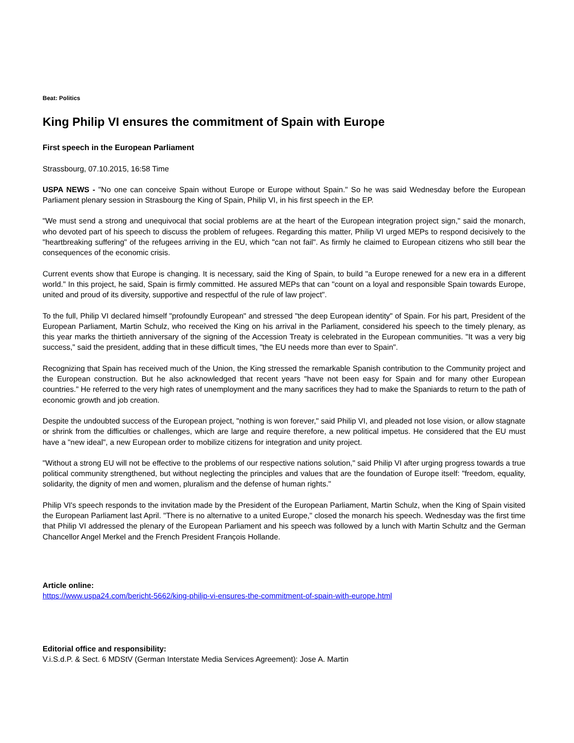Beat: Politics
King Philip VI ensures the commitment of Spain with Europe
First speech in the European Parliament
Strassbourg, 07.10.2015, 16:58 Time
USPA NEWS - "No one can conceive Spain without Europe or Europe without Spain." So he was said Wednesday before the European Parliament plenary session in Strasbourg the King of Spain, Philip VI, in his first speech in the EP.
"We must send a strong and unequivocal that social problems are at the heart of the European integration project sign," said the monarch, who devoted part of his speech to discuss the problem of refugees. Regarding this matter, Philip VI urged MEPs to respond decisively to the "heartbreaking suffering" of the refugees arriving in the EU, which "can not fail". As firmly he claimed to European citizens who still bear the consequences of the economic crisis.
Current events show that Europe is changing. It is necessary, said the King of Spain, to build "a Europe renewed for a new era in a different world." In this project, he said, Spain is firmly committed. He assured MEPs that can "count on a loyal and responsible Spain towards Europe, united and proud of its diversity, supportive and respectful of the rule of law project".
To the full, Philip VI declared himself "profoundly European" and stressed "the deep European identity" of Spain. For his part, President of the European Parliament, Martin Schulz, who received the King on his arrival in the Parliament, considered his speech to the timely plenary, as this year marks the thirtieth anniversary of the signing of the Accession Treaty is celebrated in the European communities. "It was a very big success," said the president, adding that in these difficult times, "the EU needs more than ever to Spain".
Recognizing that Spain has received much of the Union, the King stressed the remarkable Spanish contribution to the Community project and the European construction. But he also acknowledged that recent years "have not been easy for Spain and for many other European countries." He referred to the very high rates of unemployment and the many sacrifices they had to make the Spaniards to return to the path of economic growth and job creation.
Despite the undoubted success of the European project, "nothing is won forever," said Philip VI, and pleaded not lose vision, or allow stagnate or shrink from the difficulties or challenges, which are large and require therefore, a new political impetus. He considered that the EU must have a "new ideal", a new European order to mobilize citizens for integration and unity project.
"Without a strong EU will not be effective to the problems of our respective nations solution," said Philip VI after urging progress towards a true political community strengthened, but without neglecting the principles and values that are the foundation of Europe itself: "freedom, equality, solidarity, the dignity of men and women, pluralism and the defense of human rights."
Philip VI's speech responds to the invitation made by the President of the European Parliament, Martin Schulz, when the King of Spain visited the European Parliament last April. "There is no alternative to a united Europe," closed the monarch his speech. Wednesday was the first time that Philip VI addressed the plenary of the European Parliament and his speech was followed by a lunch with Martin Schultz and the German Chancellor Angel Merkel and the French President François Hollande.
Article online:
https://www.uspa24.com/bericht-5662/king-philip-vi-ensures-the-commitment-of-spain-with-europe.html
Editorial office and responsibility:
V.i.S.d.P. & Sect. 6 MDStV (German Interstate Media Services Agreement): Jose A. Martin